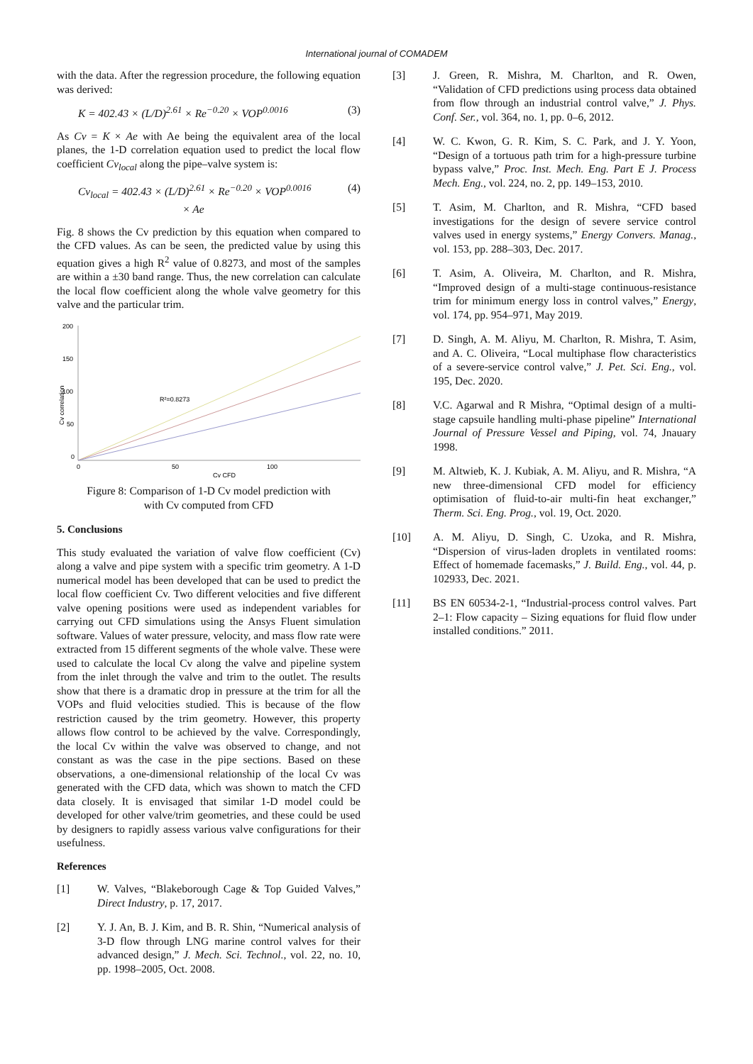International journal of COMADEM
with the data. After the regression procedure, the following equation was derived:
K = 402.43 × (L/D)<sup>2.61</sup> × Re<sup>−0.20</sup> × VOP<sup>0.0016</sup> (3)
As Cv = K × Ae with Ae being the equivalent area of the local planes, the 1-D correlation equation used to predict the local flow coefficient Cv<sub>local</sub> along the pipe–valve system is:
Cv<sub>local</sub> = 402.43 × (L/D)<sup>2.61</sup> × Re<sup>−0.20</sup> × VOP<sup>0.0016</sup>
× Ae (4)
Fig. 8 shows the Cv prediction by this equation when compared to the CFD values. As can be seen, the predicted value by using this equation gives a high R<sup>2</sup> value of 0.8273, and most of the samples are within a ±30 band range. Thus, the new correlation can calculate the local flow coefficient along the whole valve geometry for this valve and the particular trim.
200
150
100
50
0
0
50
100
Cv CFD
Cv correlation
R²=0.8273
Figure 8: Comparison of 1-D Cv model prediction with with Cv computed from CFD
5. Conclusions
This study evaluated the variation of valve flow coefficient (Cv) along a valve and pipe system with a specific trim geometry. A 1-D numerical model has been developed that can be used to predict the local flow coefficient Cv. Two different velocities and five different valve opening positions were used as independent variables for carrying out CFD simulations using the Ansys Fluent simulation software. Values of water pressure, velocity, and mass flow rate were extracted from 15 different segments of the whole valve. These were used to calculate the local Cv along the valve and pipeline system from the inlet through the valve and trim to the outlet. The results show that there is a dramatic drop in pressure at the trim for all the VOPs and fluid velocities studied. This is because of the flow restriction caused by the trim geometry. However, this property allows flow control to be achieved by the valve. Correspondingly, the local Cv within the valve was observed to change, and not constant as was the case in the pipe sections. Based on these observations, a one-dimensional relationship of the local Cv was generated with the CFD data, which was shown to match the CFD data closely. It is envisaged that similar 1-D model could be developed for other valve/trim geometries, and these could be used by designers to rapidly assess various valve configurations for their usefulness.
References
[1] W. Valves, “Blakeborough Cage & Top Guided Valves,” Direct Industry, p. 17, 2017.
[2] Y. J. An, B. J. Kim, and B. R. Shin, “Numerical analysis of 3-D flow through LNG marine control valves for their advanced design,” J. Mech. Sci. Technol., vol. 22, no. 10, pp. 1998–2005, Oct. 2008.
[3] J. Green, R. Mishra, M. Charlton, and R. Owen, “Validation of CFD predictions using process data obtained from flow through an industrial control valve,” J. Phys. Conf. Ser., vol. 364, no. 1, pp. 0–6, 2012.
[4] W. C. Kwon, G. R. Kim, S. C. Park, and J. Y. Yoon, “Design of a tortuous path trim for a high-pressure turbine bypass valve,” Proc. Inst. Mech. Eng. Part E J. Process Mech. Eng., vol. 224, no. 2, pp. 149–153, 2010.
[5] T. Asim, M. Charlton, and R. Mishra, “CFD based investigations for the design of severe service control valves used in energy systems,” Energy Convers. Manag., vol. 153, pp. 288–303, Dec. 2017.
[6] T. Asim, A. Oliveira, M. Charlton, and R. Mishra, “Improved design of a multi-stage continuous-resistance trim for minimum energy loss in control valves,” Energy, vol. 174, pp. 954–971, May 2019.
[7] D. Singh, A. M. Aliyu, M. Charlton, R. Mishra, T. Asim, and A. C. Oliveira, “Local multiphase flow characteristics of a severe-service control valve,” J. Pet. Sci. Eng., vol. 195, Dec. 2020.
[8] V.C. Agarwal and R Mishra, “Optimal design of a multi-stage capsuile handling multi-phase pipeline” International Journal of Pressure Vessel and Piping, vol. 74, Jnauary 1998.
[9] M. Altwieb, K. J. Kubiak, A. M. Aliyu, and R. Mishra, “A new three-dimensional CFD model for efficiency optimisation of fluid-to-air multi-fin heat exchanger,” Therm. Sci. Eng. Prog., vol. 19, Oct. 2020.
[10] A. M. Aliyu, D. Singh, C. Uzoka, and R. Mishra, “Dispersion of virus-laden droplets in ventilated rooms: Effect of homemade facemasks,” J. Build. Eng., vol. 44, p. 102933, Dec. 2021.
[11] BS EN 60534-2-1, “Industrial-process control valves. Part 2–1: Flow capacity – Sizing equations for fluid flow under installed conditions.” 2011.